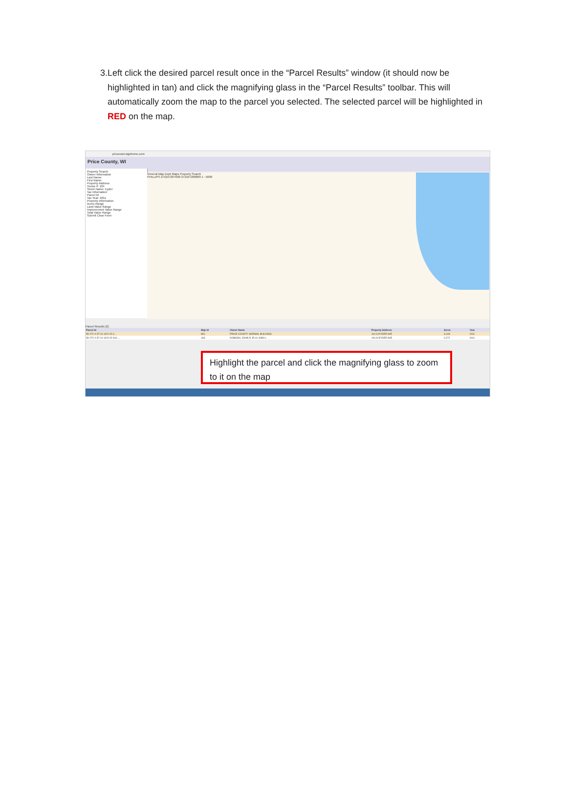3. Left click the desired parcel result once in the “Parcel Results” window (it should now be highlighted in tan) and click the magnifying glass in the “Parcel Results” toolbar. This will automatically zoom the map to the parcel you selected. The selected parcel will be highlighted in RED on the map.
pricecowi.wgxtreme.com
Price County, WI
Property Search
Owner Information
Last Name:
First Name:
Property Address
House #: 104
Street Name: Eyder
Tax Information
Parcel Id:
Tax Year: 2011
Property Information
Acres Range
Land Value Range
Improvement Value Range
Total Value Range
Submit Clear Form
General Map Dept Maps Property Search
PHILLIPS 272107207000 272107208000 1 : 5000
Parcel Results (2)
| Parcel Id | Map Id | Owner Name | Property Address | Acres | Year |
| --- | --- | --- | --- | --- | --- |
| 59-272-4-37-01-18-5 15-0... | 851 | PRICE COUNTY NORMAL BUILDING | 104 S EYDER AVE | 3.148 | 2011 |
| 59-272-4-37-01-18-5 15-019-... | 443 | DOBSON, JOHN R JR & LINDA L | 104 N EYDER AVE | 0.172 | 2011 |
Highlight the parcel and click the magnifying glass to zoom to it on the map